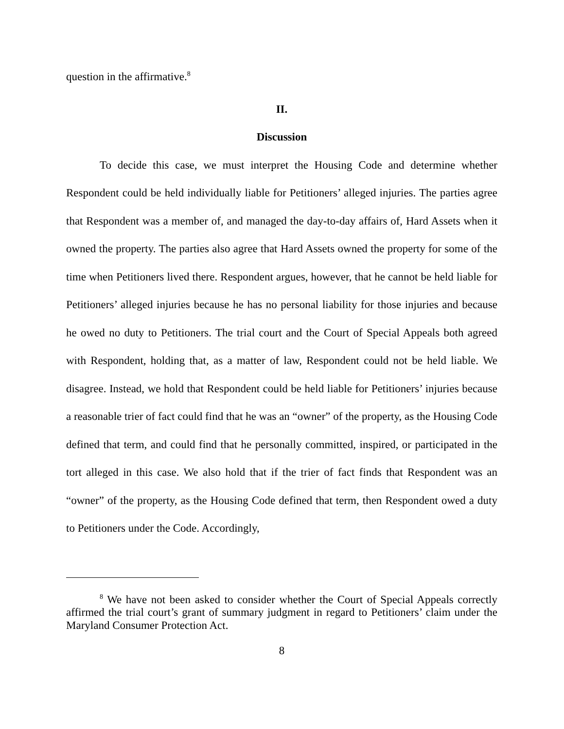question in the affirmative.<sup>8</sup>
II.
Discussion
To decide this case, we must interpret the Housing Code and determine whether Respondent could be held individually liable for Petitioners’ alleged injuries. The parties agree that Respondent was a member of, and managed the day-to-day affairs of, Hard Assets when it owned the property. The parties also agree that Hard Assets owned the property for some of the time when Petitioners lived there. Respondent argues, however, that he cannot be held liable for Petitioners’ alleged injuries because he has no personal liability for those injuries and because he owed no duty to Petitioners. The trial court and the Court of Special Appeals both agreed with Respondent, holding that, as a matter of law, Respondent could not be held liable. We disagree. Instead, we hold that Respondent could be held liable for Petitioners’ injuries because a reasonable trier of fact could find that he was an “owner” of the property, as the Housing Code defined that term, and could find that he personally committed, inspired, or participated in the tort alleged in this case. We also hold that if the trier of fact finds that Respondent was an “owner” of the property, as the Housing Code defined that term, then Respondent owed a duty to Petitioners under the Code. Accordingly,
<sup>8</sup> We have not been asked to consider whether the Court of Special Appeals correctly affirmed the trial court’s grant of summary judgment in regard to Petitioners’ claim under the Maryland Consumer Protection Act.
8